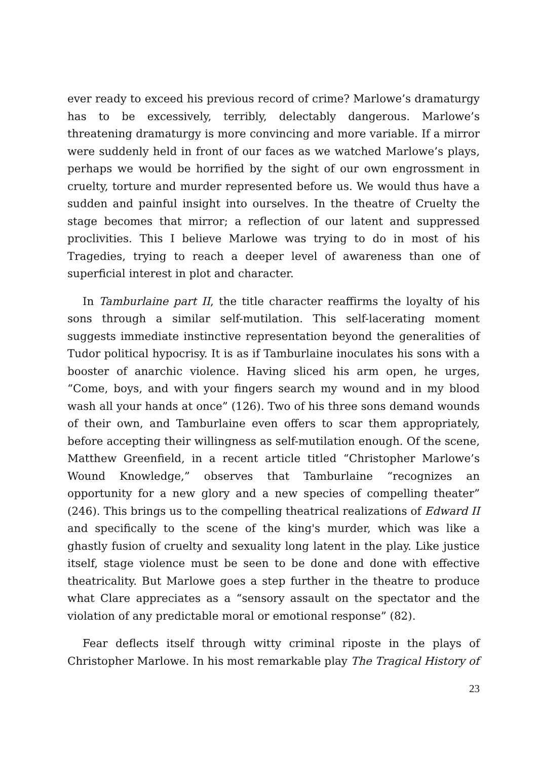ever ready to exceed his previous record of crime? Marlowe’s dramaturgy has to be excessively, terribly, delectably dangerous. Marlowe’s threatening dramaturgy is more convincing and more variable. If a mirror were suddenly held in front of our faces as we watched Marlowe’s plays, perhaps we would be horrified by the sight of our own engrossment in cruelty, torture and murder represented before us. We would thus have a sudden and painful insight into ourselves. In the theatre of Cruelty the stage becomes that mirror; a reflection of our latent and suppressed proclivities. This I believe Marlowe was trying to do in most of his Tragedies, trying to reach a deeper level of awareness than one of superficial interest in plot and character.
In Tamburlaine part II, the title character reaffirms the loyalty of his sons through a similar self-mutilation. This self-lacerating moment suggests immediate instinctive representation beyond the generalities of Tudor political hypocrisy. It is as if Tamburlaine inoculates his sons with a booster of anarchic violence. Having sliced his arm open, he urges, “Come, boys, and with your fingers search my wound and in my blood wash all your hands at once” (126). Two of his three sons demand wounds of their own, and Tamburlaine even offers to scar them appropriately, before accepting their willingness as self-mutilation enough. Of the scene, Matthew Greenfield, in a recent article titled “Christopher Marlowe’s Wound Knowledge,” observes that Tamburlaine “recognizes an opportunity for a new glory and a new species of compelling theater” (246). This brings us to the compelling theatrical realizations of Edward II and specifically to the scene of the king's murder, which was like a ghastly fusion of cruelty and sexuality long latent in the play. Like justice itself, stage violence must be seen to be done and done with effective theatricality. But Marlowe goes a step further in the theatre to produce what Clare appreciates as a “sensory assault on the spectator and the violation of any predictable moral or emotional response” (82).
Fear deflects itself through witty criminal riposte in the plays of Christopher Marlowe. In his most remarkable play The Tragical History of
23